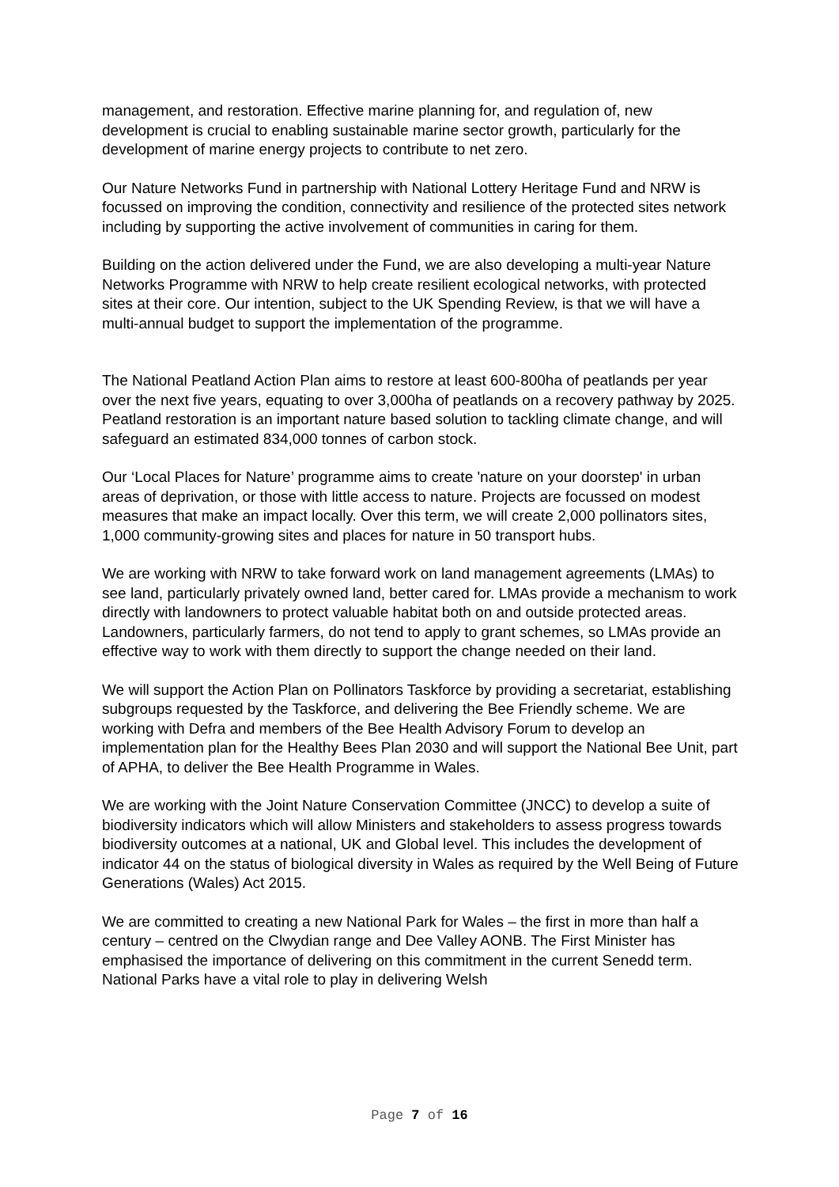management, and restoration. Effective marine planning for, and regulation of, new development is crucial to enabling sustainable marine sector growth, particularly for the development of marine energy projects to contribute to net zero.
Our Nature Networks Fund in partnership with National Lottery Heritage Fund and NRW is focussed on improving the condition, connectivity and resilience of the protected sites network including by supporting the active involvement of communities in caring for them.
Building on the action delivered under the Fund, we are also developing a multi-year Nature Networks Programme with NRW to help create resilient ecological networks, with protected sites at their core. Our intention, subject to the UK Spending Review, is that we will have a multi-annual budget to support the implementation of the programme.
The National Peatland Action Plan aims to restore at least 600-800ha of peatlands per year over the next five years, equating to over 3,000ha of peatlands on a recovery pathway by 2025. Peatland restoration is an important nature based solution to tackling climate change, and will safeguard an estimated 834,000 tonnes of carbon stock.
Our ‘Local Places for Nature’ programme aims to create 'nature on your doorstep' in urban areas of deprivation, or those with little access to nature. Projects are focussed on modest measures that make an impact locally. Over this term, we will create 2,000 pollinators sites, 1,000 community-growing sites and places for nature in 50 transport hubs.
We are working with NRW to take forward work on land management agreements (LMAs) to see land, particularly privately owned land, better cared for. LMAs provide a mechanism to work directly with landowners to protect valuable habitat both on and outside protected areas. Landowners, particularly farmers, do not tend to apply to grant schemes, so LMAs provide an effective way to work with them directly to support the change needed on their land.
We will support the Action Plan on Pollinators Taskforce by providing a secretariat, establishing subgroups requested by the Taskforce, and delivering the Bee Friendly scheme. We are working with Defra and members of the Bee Health Advisory Forum to develop an implementation plan for the Healthy Bees Plan 2030 and will support the National Bee Unit, part of APHA, to deliver the Bee Health Programme in Wales.
We are working with the Joint Nature Conservation Committee (JNCC) to develop a suite of biodiversity indicators which will allow Ministers and stakeholders to assess progress towards biodiversity outcomes at a national, UK and Global level. This includes the development of indicator 44 on the status of biological diversity in Wales as required by the Well Being of Future Generations (Wales) Act 2015.
We are committed to creating a new National Park for Wales – the first in more than half a century – centred on the Clwydian range and Dee Valley AONB. The First Minister has emphasised the importance of delivering on this commitment in the current Senedd term. National Parks have a vital role to play in delivering Welsh
Page 7 of 16